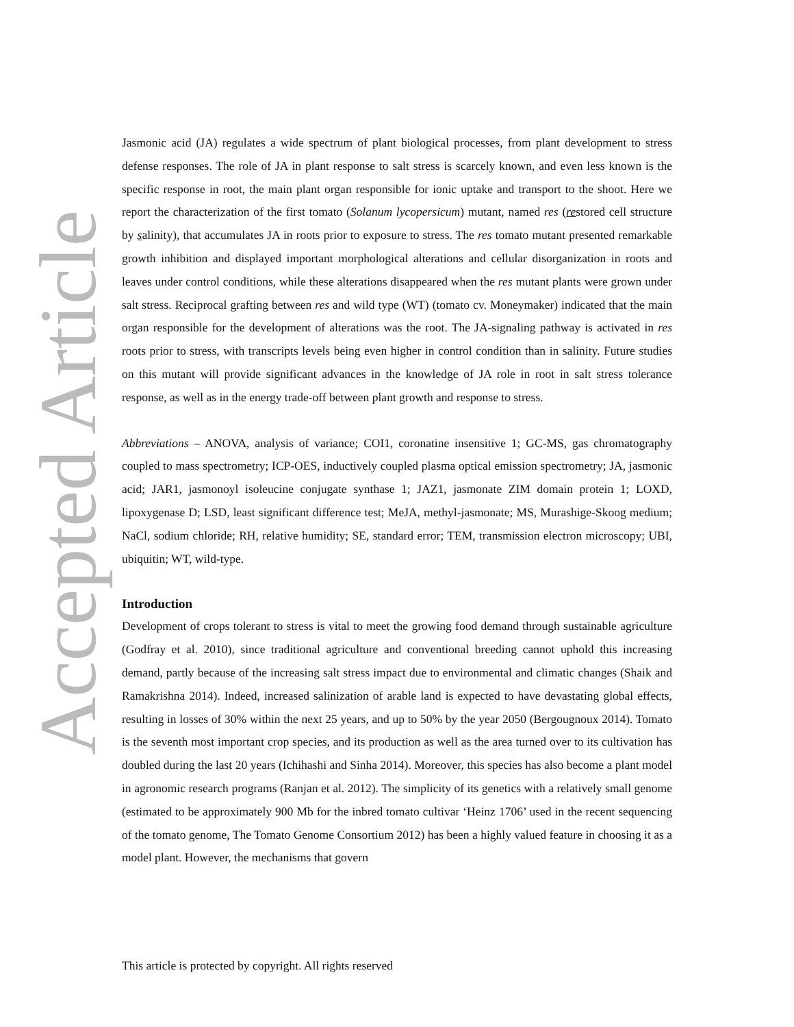Accepted Article
Jasmonic acid (JA) regulates a wide spectrum of plant biological processes, from plant development to stress defense responses. The role of JA in plant response to salt stress is scarcely known, and even less known is the specific response in root, the main plant organ responsible for ionic uptake and transport to the shoot. Here we report the characterization of the first tomato (Solanum lycopersicum) mutant, named res (restored cell structure by salinity), that accumulates JA in roots prior to exposure to stress. The res tomato mutant presented remarkable growth inhibition and displayed important morphological alterations and cellular disorganization in roots and leaves under control conditions, while these alterations disappeared when the res mutant plants were grown under salt stress. Reciprocal grafting between res and wild type (WT) (tomato cv. Moneymaker) indicated that the main organ responsible for the development of alterations was the root. The JA-signaling pathway is activated in res roots prior to stress, with transcripts levels being even higher in control condition than in salinity. Future studies on this mutant will provide significant advances in the knowledge of JA role in root in salt stress tolerance response, as well as in the energy trade-off between plant growth and response to stress.
Abbreviations – ANOVA, analysis of variance; COI1, coronatine insensitive 1; GC-MS, gas chromatography coupled to mass spectrometry; ICP-OES, inductively coupled plasma optical emission spectrometry; JA, jasmonic acid; JAR1, jasmonoyl isoleucine conjugate synthase 1; JAZ1, jasmonate ZIM domain protein 1; LOXD, lipoxygenase D; LSD, least significant difference test; MeJA, methyl-jasmonate; MS, Murashige-Skoog medium; NaCl, sodium chloride; RH, relative humidity; SE, standard error; TEM, transmission electron microscopy; UBI, ubiquitin; WT, wild-type.
Introduction
Development of crops tolerant to stress is vital to meet the growing food demand through sustainable agriculture (Godfray et al. 2010), since traditional agriculture and conventional breeding cannot uphold this increasing demand, partly because of the increasing salt stress impact due to environmental and climatic changes (Shaik and Ramakrishna 2014). Indeed, increased salinization of arable land is expected to have devastating global effects, resulting in losses of 30% within the next 25 years, and up to 50% by the year 2050 (Bergougnoux 2014). Tomato is the seventh most important crop species, and its production as well as the area turned over to its cultivation has doubled during the last 20 years (Ichihashi and Sinha 2014). Moreover, this species has also become a plant model in agronomic research programs (Ranjan et al. 2012). The simplicity of its genetics with a relatively small genome (estimated to be approximately 900 Mb for the inbred tomato cultivar ‘Heinz 1706’ used in the recent sequencing of the tomato genome, The Tomato Genome Consortium 2012) has been a highly valued feature in choosing it as a model plant. However, the mechanisms that govern
This article is protected by copyright. All rights reserved